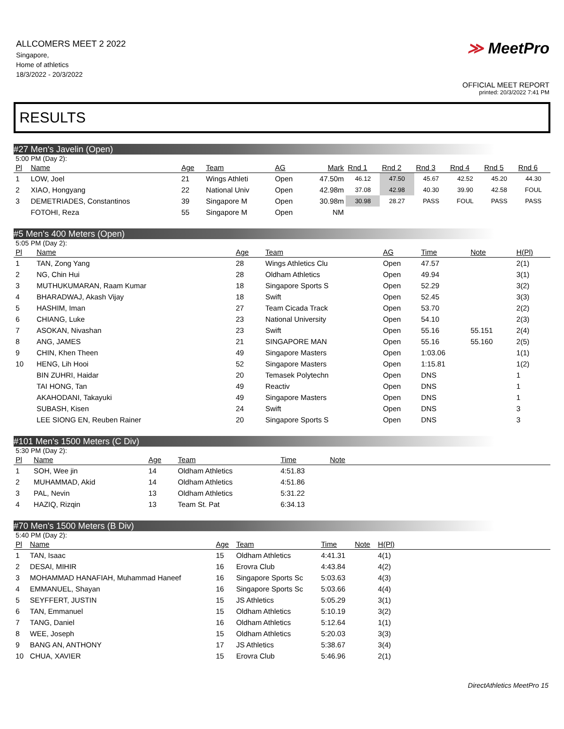ALLCOMERS MEET 2 2022
Singapore,
Home of athletics
18/3/2022 - 20/3/2022
≫ MeetPro
OFFICIAL MEET REPORT
printed: 20/3/2022 7:41 PM
RESULTS
#27 Men's Javelin (Open)
5:00 PM (Day 2):
| Pl | Name | Age | Team | AG | Mark | Rnd 1 | Rnd 2 | Rnd 3 | Rnd 4 | Rnd 5 | Rnd 6 |
| --- | --- | --- | --- | --- | --- | --- | --- | --- | --- | --- | --- |
| 1 | LOW, Joel | 21 | Wings Athleti | Open | 47.50m | 46.12 | 47.50 | 45.67 | 42.52 | 45.20 | 44.30 |
| 2 | XIAO, Hongyang | 22 | National Univ | Open | 42.98m | 37.08 | 42.98 | 40.30 | 39.90 | 42.58 | FOUL |
| 3 | DEMETRIADES, Constantinos | 39 | Singapore M | Open | 30.98m | 30.98 | 28.27 | PASS | FOUL | PASS | PASS |
| | FOTOHI, Reza | 55 | Singapore M | Open | NM | | | | | | |
#5 Men's 400 Meters (Open)
5:05 PM (Day 2):
| Pl | Name | Age | Team | AG | Time | Note | H(Pl) |
| --- | --- | --- | --- | --- | --- | --- | --- |
| 1 | TAN, Zong Yang | 28 | Wings Athletics Clu | Open | 47.57 | | 2(1) |
| 2 | NG, Chin Hui | 28 | Oldham Athletics | Open | 49.94 | | 3(1) |
| 3 | MUTHUKUMARAN, Raam Kumar | 18 | Singapore Sports S | Open | 52.29 | | 3(2) |
| 4 | BHARADWAJ, Akash Vijay | 18 | Swift | Open | 52.45 | | 3(3) |
| 5 | HASHIM, Iman | 27 | Team Cicada Track | Open | 53.70 | | 2(2) |
| 6 | CHIANG, Luke | 23 | National University | Open | 54.10 | | 2(3) |
| 7 | ASOKAN, Nivashan | 23 | Swift | Open | 55.16 | 55.151 | 2(4) |
| 8 | ANG, JAMES | 21 | SINGAPORE MAN | Open | 55.16 | 55.160 | 2(5) |
| 9 | CHIN, Khen Theen | 49 | Singapore Masters | Open | 1:03.06 | | 1(1) |
| 10 | HENG, Lih Hooi | 52 | Singapore Masters | Open | 1:15.81 | | 1(2) |
| | BIN ZUHRI, Haidar | 20 | Temasek Polytechn | Open | DNS | | 1 |
| | TAI HONG, Tan | 49 | Reactiv | Open | DNS | | 1 |
| | AKAHODANI, Takayuki | 49 | Singapore Masters | Open | DNS | | 1 |
| | SUBASH, Kisen | 24 | Swift | Open | DNS | | 3 |
| | LEE SIONG EN, Reuben Rainer | 20 | Singapore Sports S | Open | DNS | | 3 |
#101 Men's 1500 Meters (C Div)
5:30 PM (Day 2):
| Pl | Name | Age | Team | Time | Note | |
| --- | --- | --- | --- | --- | --- | --- |
| 1 | SOH, Wee jin | 14 | Oldham Athletics | 4:51.83 | | |
| 2 | MUHAMMAD, Akid | 14 | Oldham Athletics | 4:51.86 | | |
| 3 | PAL, Nevin | 13 | Oldham Athletics | 5:31.22 | | |
| 4 | HAZIQ, Rizqin | 13 | Team St. Pat | 6:34.13 | | |
#70 Men's 1500 Meters (B Div)
5:40 PM (Day 2):
| Pl | Name | Age | Team | Time | Note | H(Pl) | |
| --- | --- | --- | --- | --- | --- | --- | --- |
| 1 | TAN, Isaac | 15 | Oldham Athletics | 4:41.31 | | 4(1) | |
| 2 | DESAI, MIHIR | 16 | Erovra Club | 4:43.84 | | 4(2) | |
| 3 | MOHAMMAD HANAFIAH, Muhammad Haneef | 16 | Singapore Sports Sc | 5:03.63 | | 4(3) | |
| 4 | EMMANUEL, Shayan | 16 | Singapore Sports Sc | 5:03.66 | | 4(4) | |
| 5 | SEYFFERT, JUSTIN | 15 | JS Athletics | 5:05.29 | | 3(1) | |
| 6 | TAN, Emmanuel | 15 | Oldham Athletics | 5:10.19 | | 3(2) | |
| 7 | TANG, Daniel | 16 | Oldham Athletics | 5:12.64 | | 1(1) | |
| 8 | WEE, Joseph | 15 | Oldham Athletics | 5:20.03 | | 3(3) | |
| 9 | BANG AN, ANTHONY | 17 | JS Athletics | 5:38.67 | | 3(4) | |
| 10 | CHUA, XAVIER | 15 | Erovra Club | 5:46.96 | | 2(1) | |
DirectAthletics MeetPro 15